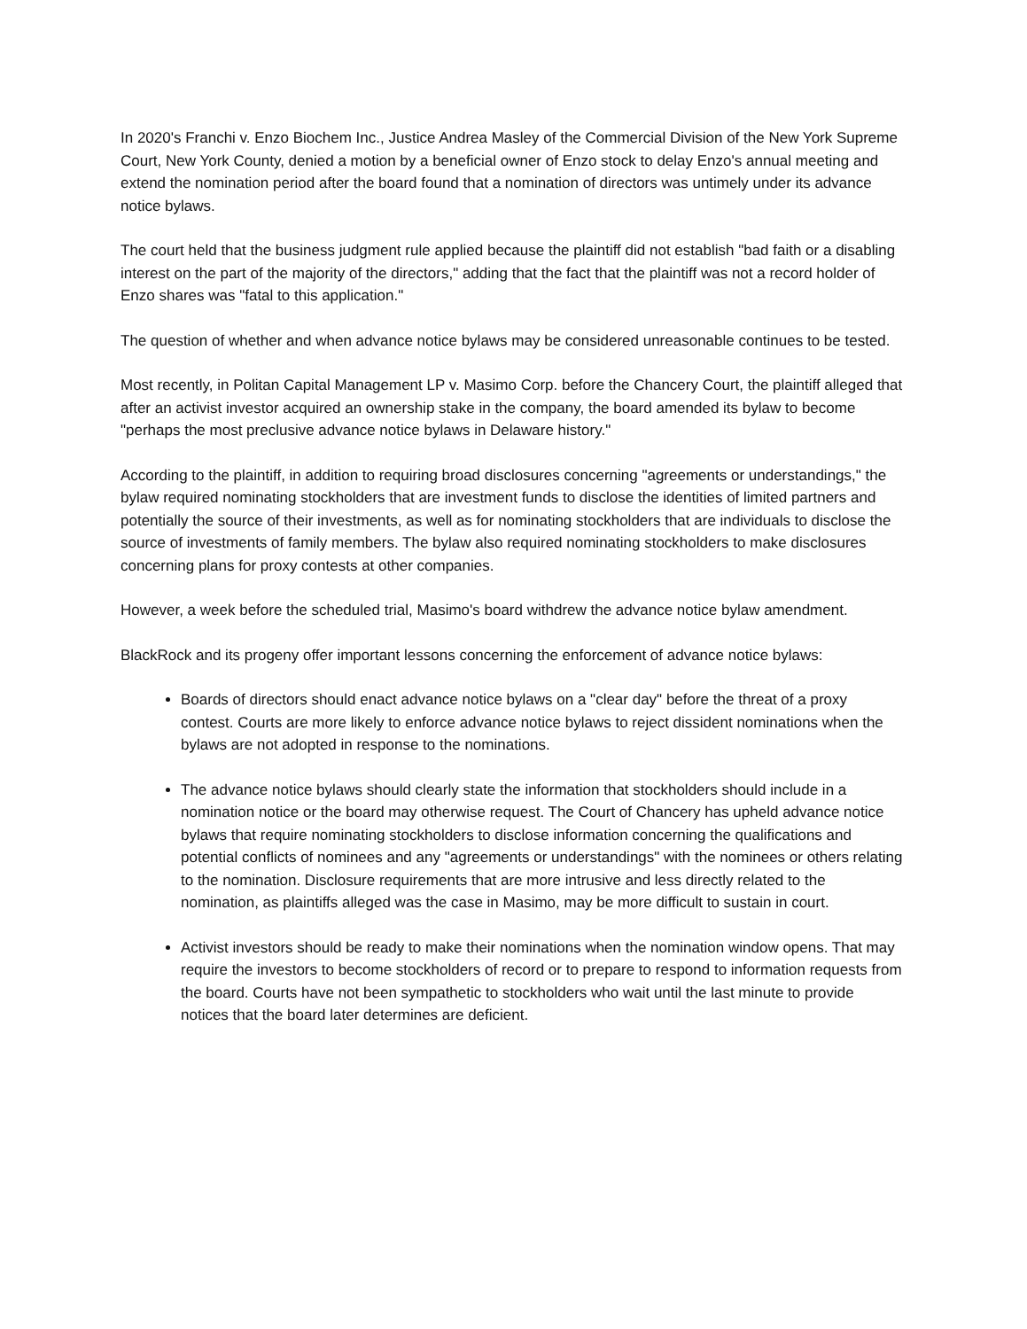In 2020's Franchi v. Enzo Biochem Inc., Justice Andrea Masley of the Commercial Division of the New York Supreme Court, New York County, denied a motion by a beneficial owner of Enzo stock to delay Enzo's annual meeting and extend the nomination period after the board found that a nomination of directors was untimely under its advance notice bylaws.
The court held that the business judgment rule applied because the plaintiff did not establish "bad faith or a disabling interest on the part of the majority of the directors," adding that the fact that the plaintiff was not a record holder of Enzo shares was "fatal to this application."
The question of whether and when advance notice bylaws may be considered unreasonable continues to be tested.
Most recently, in Politan Capital Management LP v. Masimo Corp. before the Chancery Court, the plaintiff alleged that after an activist investor acquired an ownership stake in the company, the board amended its bylaw to become "perhaps the most preclusive advance notice bylaws in Delaware history."
According to the plaintiff, in addition to requiring broad disclosures concerning "agreements or understandings," the bylaw required nominating stockholders that are investment funds to disclose the identities of limited partners and potentially the source of their investments, as well as for nominating stockholders that are individuals to disclose the source of investments of family members. The bylaw also required nominating stockholders to make disclosures concerning plans for proxy contests at other companies.
However, a week before the scheduled trial, Masimo's board withdrew the advance notice bylaw amendment.
BlackRock and its progeny offer important lessons concerning the enforcement of advance notice bylaws:
Boards of directors should enact advance notice bylaws on a "clear day" before the threat of a proxy contest. Courts are more likely to enforce advance notice bylaws to reject dissident nominations when the bylaws are not adopted in response to the nominations.
The advance notice bylaws should clearly state the information that stockholders should include in a nomination notice or the board may otherwise request. The Court of Chancery has upheld advance notice bylaws that require nominating stockholders to disclose information concerning the qualifications and potential conflicts of nominees and any "agreements or understandings" with the nominees or others relating to the nomination. Disclosure requirements that are more intrusive and less directly related to the nomination, as plaintiffs alleged was the case in Masimo, may be more difficult to sustain in court.
Activist investors should be ready to make their nominations when the nomination window opens. That may require the investors to become stockholders of record or to prepare to respond to information requests from the board. Courts have not been sympathetic to stockholders who wait until the last minute to provide notices that the board later determines are deficient.